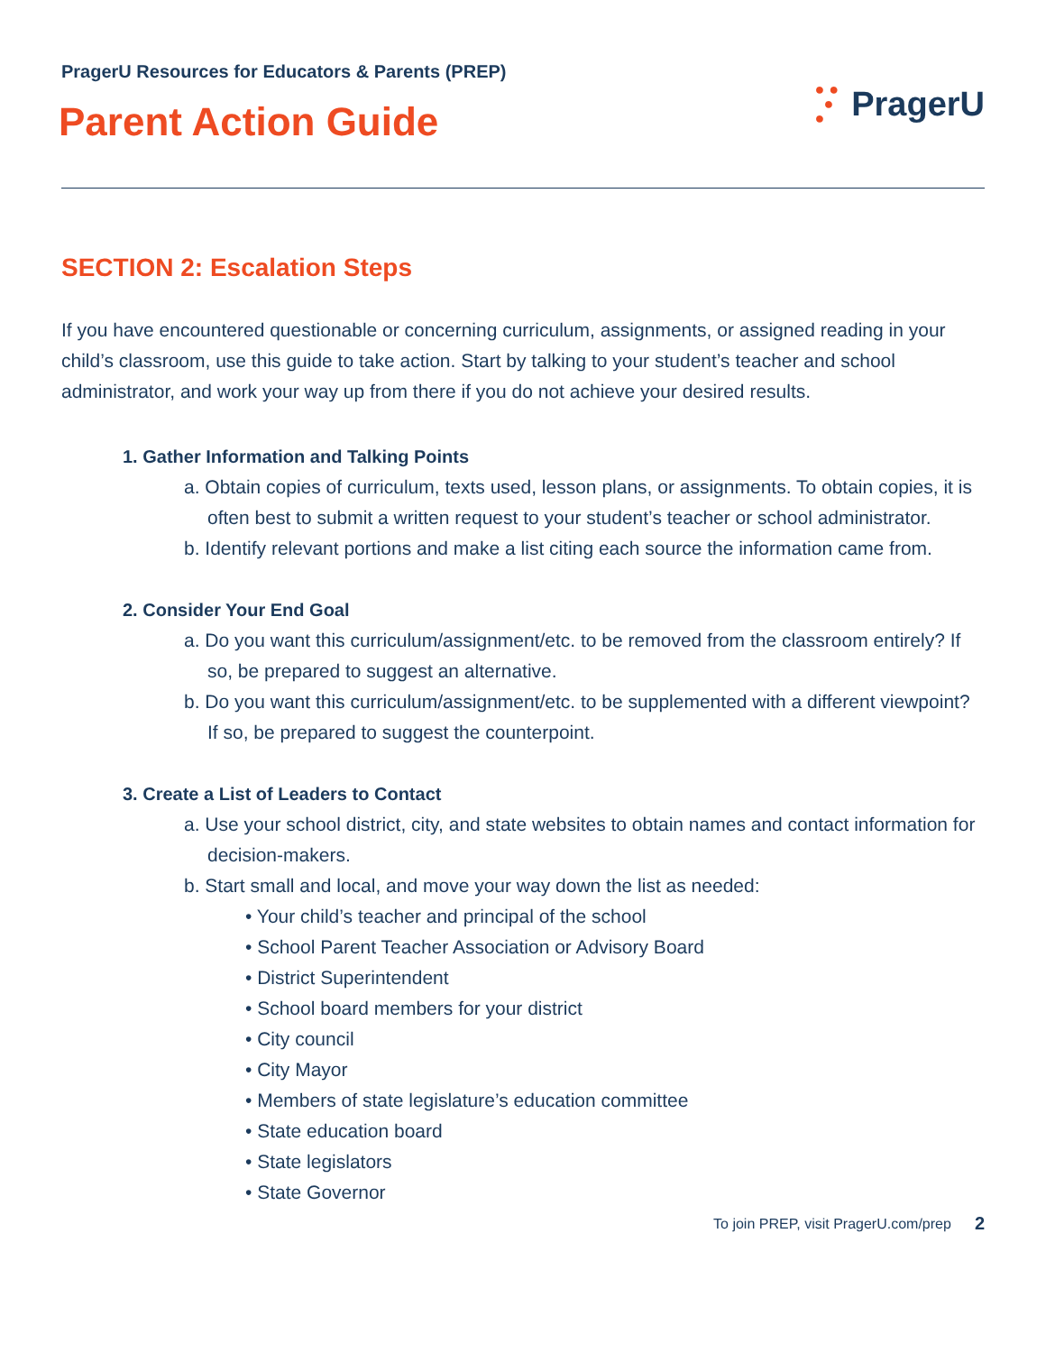PragerU Resources for Educators & Parents (PREP)
Parent Action Guide
● ●
●
● PragerU
SECTION 2: Escalation Steps
If you have encountered questionable or concerning curriculum, assignments, or assigned reading in your child’s classroom, use this guide to take action. Start by talking to your student’s teacher and school administrator, and work your way up from there if you do not achieve your desired results.
1. Gather Information and Talking Points
a. Obtain copies of curriculum, texts used, lesson plans, or assignments. To obtain copies, it is often best to submit a written request to your student’s teacher or school administrator.
b. Identify relevant portions and make a list citing each source the information came from.
2. Consider Your End Goal
a. Do you want this curriculum/assignment/etc. to be removed from the classroom entirely? If so, be prepared to suggest an alternative.
b. Do you want this curriculum/assignment/etc. to be supplemented with a different viewpoint? If so, be prepared to suggest the counterpoint.
3. Create a List of Leaders to Contact
a. Use your school district, city, and state websites to obtain names and contact information for decision-makers.
b. Start small and local, and move your way down the list as needed:
• Your child’s teacher and principal of the school
• School Parent Teacher Association or Advisory Board
• District Superintendent
• School board members for your district
• City council
• City Mayor
• Members of state legislature’s education committee
• State education board
• State legislators
• State Governor
To join PREP, visit PragerU.com/prep 2